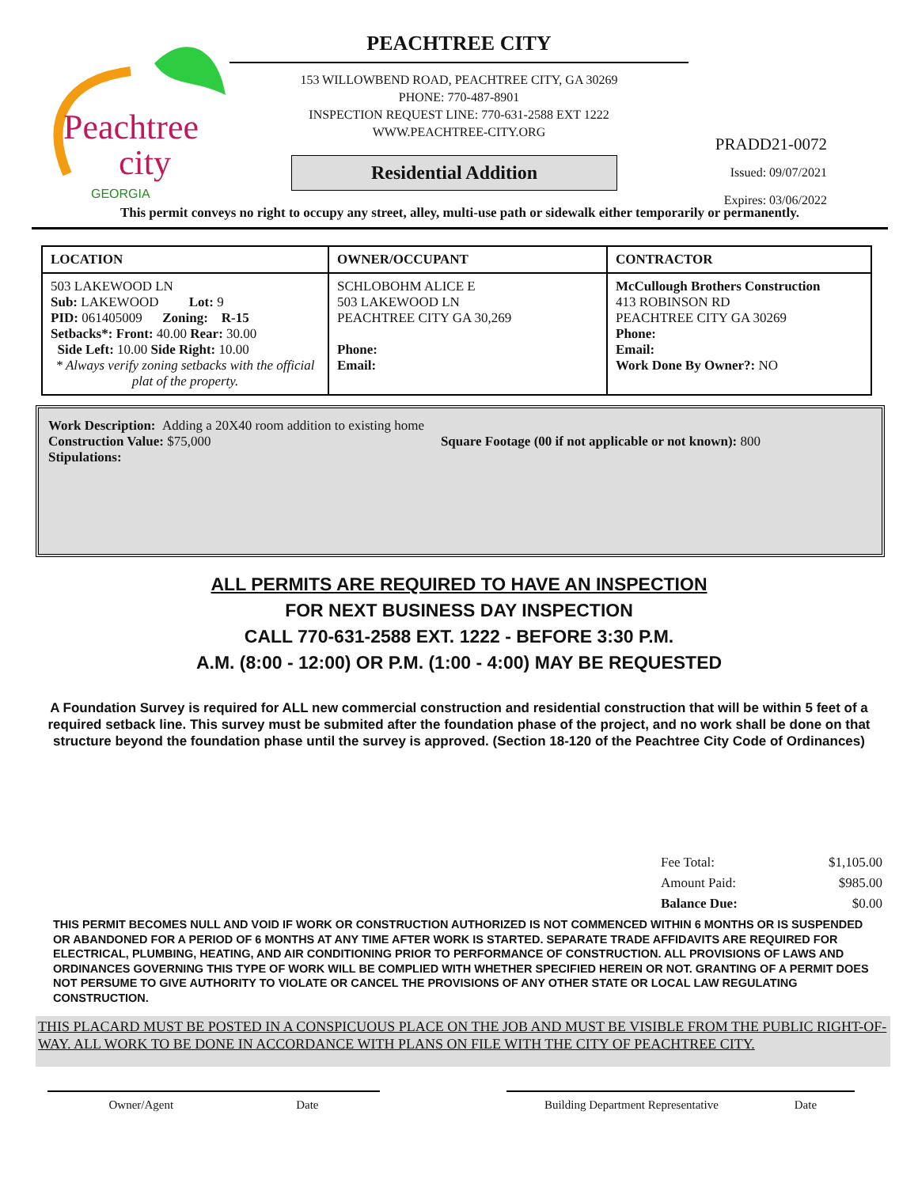Peachtree
city
GEORGIA
PEACHTREE CITY
153 WILLOWBEND ROAD, PEACHTREE CITY, GA 30269
PHONE: 770-487-8901
INSPECTION REQUEST LINE: 770-631-2588 EXT 1222
WWW.PEACHTREE-CITY.ORG
Residential Addition
PRADD21-0072
Issued: 09/07/2021
Expires: 03/06/2022
This permit conveys no right to occupy any street, alley, multi-use path or sidewalk either temporarily or permanently.
| LOCATION | OWNER/OCCUPANT | CONTRACTOR |
| --- | --- | --- |
| 503 LAKEWOOD LN Sub: LAKEWOOD Lot: 9 PID: 061405009 Zoning: R-15 Setbacks*: Front: 40.00 Rear: 30.00 Side Left: 10.00 Side Right: 10.00 * Always verify zoning setbacks with the official plat of the property. | SCHLOBOHM ALICE E 503 LAKEWOOD LN PEACHTREE CITY GA 30,269 Phone: Email: | McCullough Brothers Construction 413 ROBINSON RD PEACHTREE CITY GA 30269 Phone: Email: Work Done By Owner?: NO |
Work Description: Adding a 20X40 room addition to existing home
Construction Value: $75,000 Square Footage (00 if not applicable or not known): 800
Stipulations:
ALL PERMITS ARE REQUIRED TO HAVE AN INSPECTION
FOR NEXT BUSINESS DAY INSPECTION
CALL 770-631-2588 EXT. 1222 - BEFORE 3:30 P.M.
A.M. (8:00 - 12:00) OR P.M. (1:00 - 4:00) MAY BE REQUESTED
A Foundation Survey is required for ALL new commercial construction and residential construction that will be within 5 feet of a required setback line. This survey must be submited after the foundation phase of the project, and no work shall be done on that structure beyond the foundation phase until the survey is approved. (Section 18-120 of the Peachtree City Code of Ordinances)
Fee Total: $1,105.00
Amount Paid: $985.00
Balance Due: $0.00
THIS PERMIT BECOMES NULL AND VOID IF WORK OR CONSTRUCTION AUTHORIZED IS NOT COMMENCED WITHIN 6 MONTHS OR IS SUSPENDED OR ABANDONED FOR A PERIOD OF 6 MONTHS AT ANY TIME AFTER WORK IS STARTED. SEPARATE TRADE AFFIDAVITS ARE REQUIRED FOR ELECTRICAL, PLUMBING, HEATING, AND AIR CONDITIONING PRIOR TO PERFORMANCE OF CONSTRUCTION. ALL PROVISIONS OF LAWS AND ORDINANCES GOVERNING THIS TYPE OF WORK WILL BE COMPLIED WITH WHETHER SPECIFIED HEREIN OR NOT. GRANTING OF A PERMIT DOES NOT PERSUME TO GIVE AUTHORITY TO VIOLATE OR CANCEL THE PROVISIONS OF ANY OTHER STATE OR LOCAL LAW REGULATING CONSTRUCTION.
THIS PLACARD MUST BE POSTED IN A CONSPICUOUS PLACE ON THE JOB AND MUST BE VISIBLE FROM THE PUBLIC RIGHT-OF-WAY. ALL WORK TO BE DONE IN ACCORDANCE WITH PLANS ON FILE WITH THE CITY OF PEACHTREE CITY.
Owner/Agent Date Building Department Representative Date